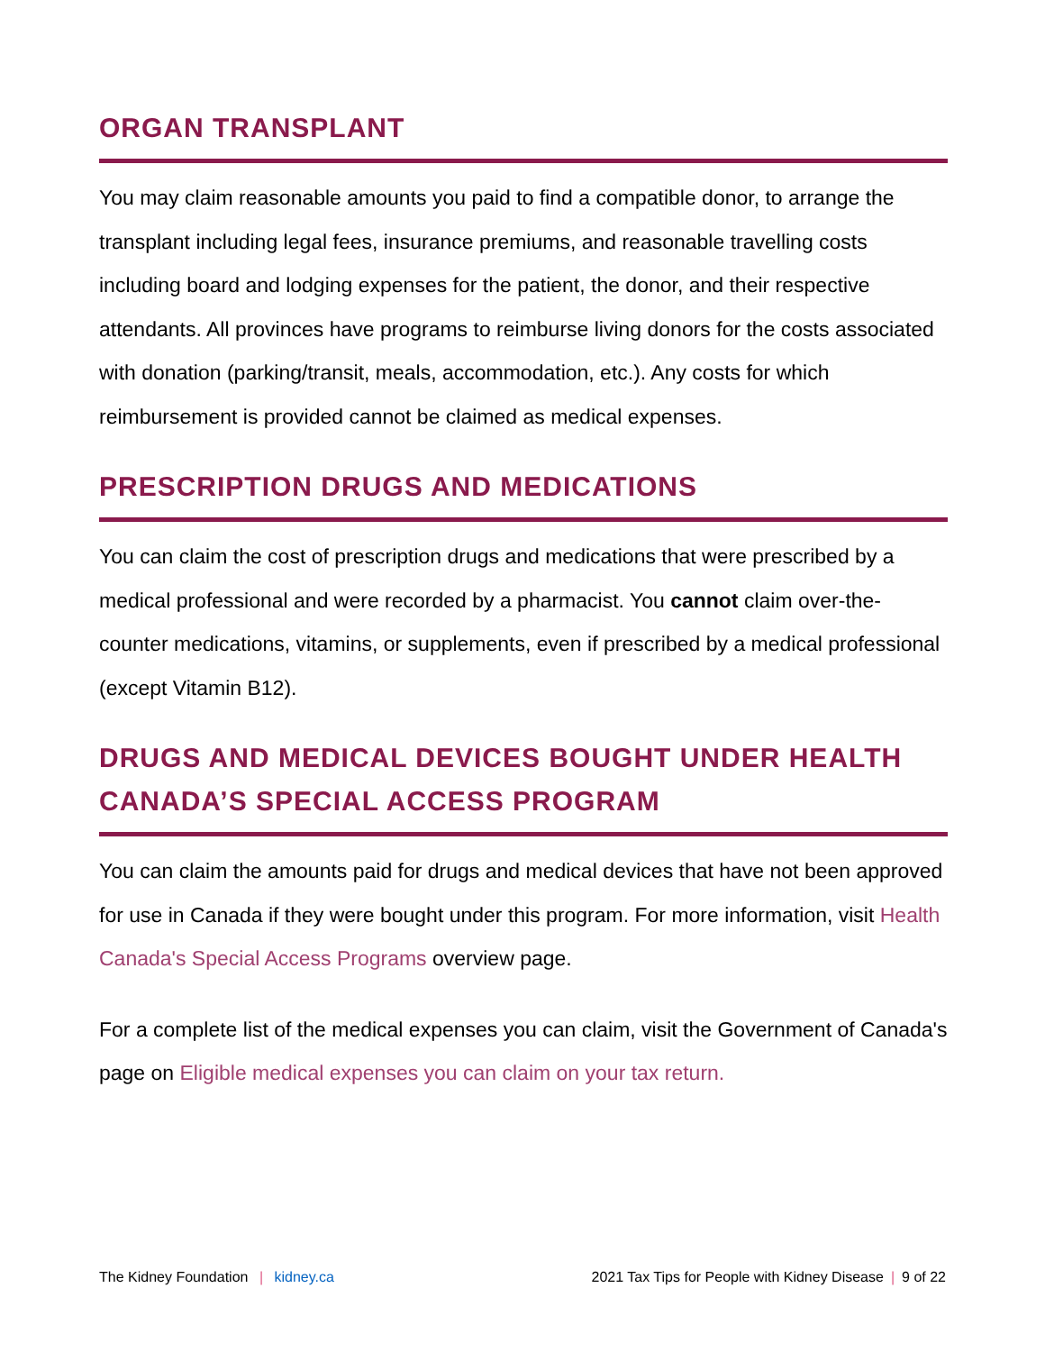ORGAN TRANSPLANT
You may claim reasonable amounts you paid to find a compatible donor, to arrange the transplant including legal fees, insurance premiums, and reasonable travelling costs including board and lodging expenses for the patient, the donor, and their respective attendants. All provinces have programs to reimburse living donors for the costs associated with donation (parking/transit, meals, accommodation, etc.). Any costs for which reimbursement is provided cannot be claimed as medical expenses.
PRESCRIPTION DRUGS AND MEDICATIONS
You can claim the cost of prescription drugs and medications that were prescribed by a medical professional and were recorded by a pharmacist. You cannot claim over-the-counter medications, vitamins, or supplements, even if prescribed by a medical professional (except Vitamin B12).
DRUGS AND MEDICAL DEVICES BOUGHT UNDER HEALTH CANADA’S SPECIAL ACCESS PROGRAM
You can claim the amounts paid for drugs and medical devices that have not been approved for use in Canada if they were bought under this program. For more information, visit Health Canada's Special Access Programs overview page.
For a complete list of the medical expenses you can claim, visit the Government of Canada's page on Eligible medical expenses you can claim on your tax return.
The Kidney Foundation | kidney.ca 2021 Tax Tips for People with Kidney Disease | 9 of 22